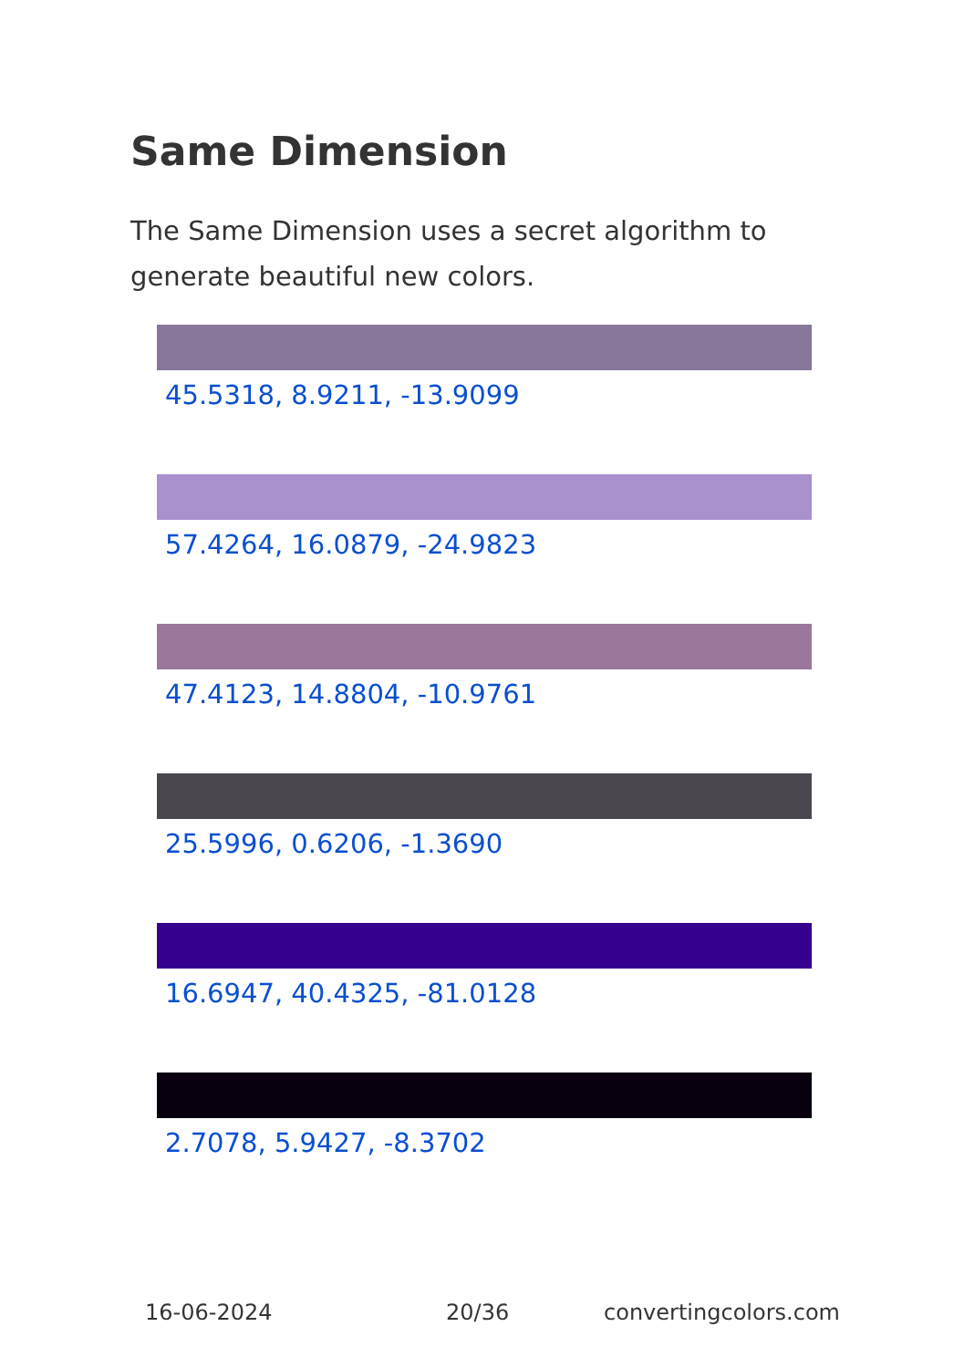Same Dimension
The Same Dimension uses a secret algorithm to generate beautiful new colors.
45.5318, 8.9211, -13.9099
57.4264, 16.0879, -24.9823
47.4123, 14.8804, -10.9761
25.5996, 0.6206, -1.3690
16.6947, 40.4325, -81.0128
2.7078, 5.9427, -8.3702
16-06-2024 20/36 convertingcolors.com